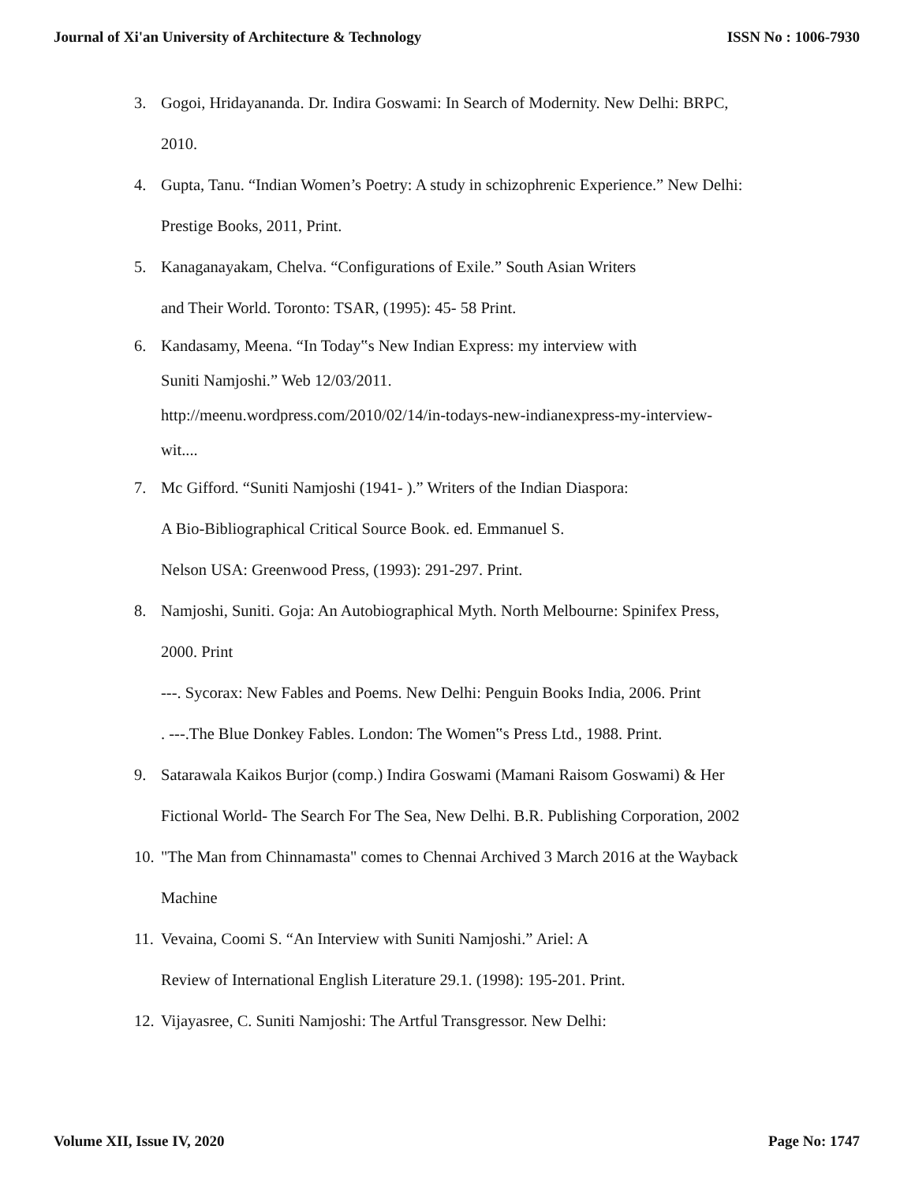Journal of Xi'an University of Architecture & Technology ISSN No : 1006-7930
3. Gogoi, Hridayananda. Dr. Indira Goswami: In Search of Modernity. New Delhi: BRPC,
2010.
4. Gupta, Tanu. “Indian Women’s Poetry: A study in schizophrenic Experience.” New Delhi:
Prestige Books, 2011, Print.
5. Kanaganayakam, Chelva. “Configurations of Exile.” South Asian Writers
and Their World. Toronto: TSAR, (1995): 45- 58 Print.
6. Kandasamy, Meena. “In Today‟s New Indian Express: my interview with
Suniti Namjoshi.” Web 12/03/2011.
http://meenu.wordpress.com/2010/02/14/in-todays-new-indianexpress-my-interview-
wit....
7. Mc Gifford. “Suniti Namjoshi (1941- ).” Writers of the Indian Diaspora:
A Bio-Bibliographical Critical Source Book. ed. Emmanuel S.
Nelson USA: Greenwood Press, (1993): 291-297. Print.
8. Namjoshi, Suniti. Goja: An Autobiographical Myth. North Melbourne: Spinifex Press,
2000. Print
---. Sycorax: New Fables and Poems. New Delhi: Penguin Books India, 2006. Print
. ---.The Blue Donkey Fables. London: The Women‟s Press Ltd., 1988. Print.
9. Satarawala Kaikos Burjor (comp.) Indira Goswami (Mamani Raisom Goswami) & Her
Fictional World- The Search For The Sea, New Delhi. B.R. Publishing Corporation, 2002
10.
"The Man from Chinnamasta" comes to Chennai Archived 3 March 2016 at the Wayback
Machine
11.
Vevaina, Coomi S. “An Interview with Suniti Namjoshi.” Ariel: A
Review of International English Literature 29.1. (1998): 195-201. Print.
12.
Vijayasree, C. Suniti Namjoshi: The Artful Transgressor. New Delhi:
Volume XII, Issue IV, 2020 Page No: 1747